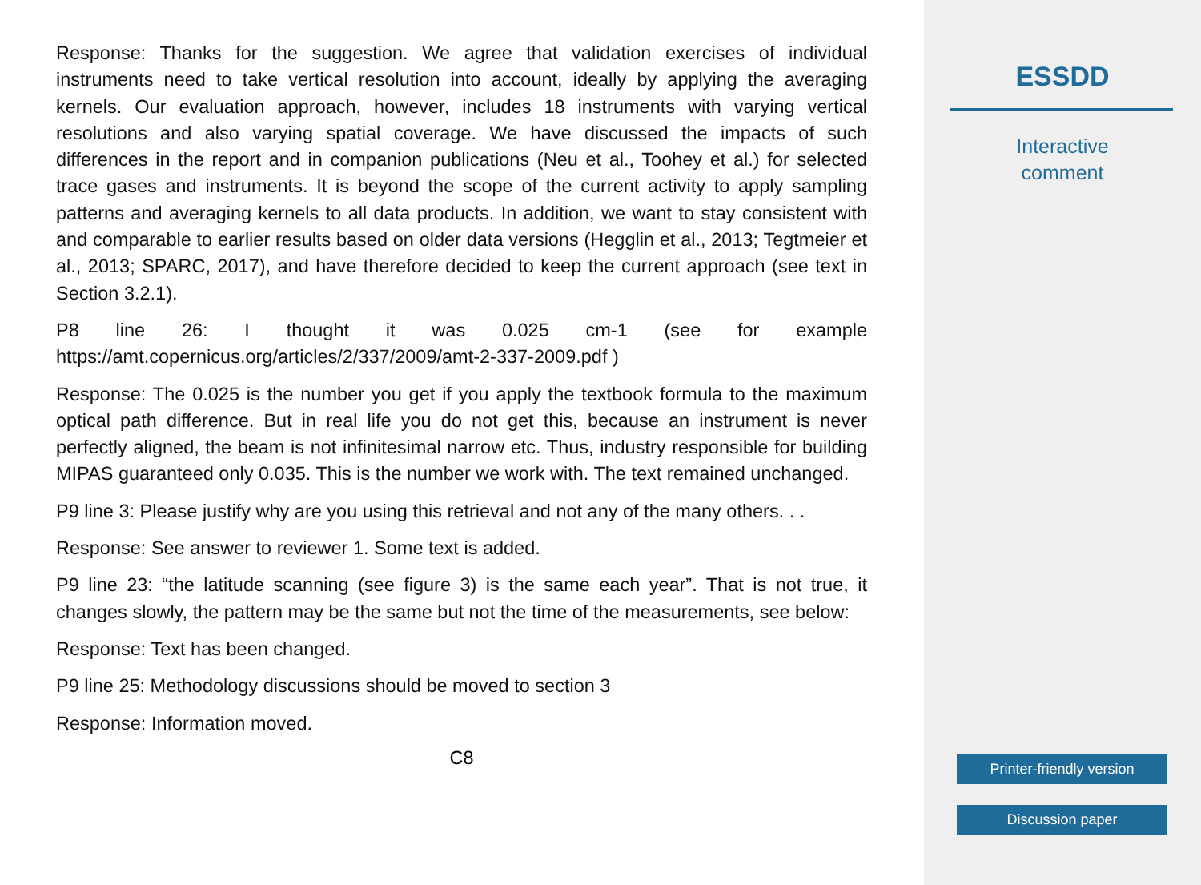Response: Thanks for the suggestion. We agree that validation exercises of individual instruments need to take vertical resolution into account, ideally by applying the averaging kernels. Our evaluation approach, however, includes 18 instruments with varying vertical resolutions and also varying spatial coverage. We have discussed the impacts of such differences in the report and in companion publications (Neu et al., Toohey et al.) for selected trace gases and instruments. It is beyond the scope of the current activity to apply sampling patterns and averaging kernels to all data products. In addition, we want to stay consistent with and comparable to earlier results based on older data versions (Hegglin et al., 2013; Tegtmeier et al., 2013; SPARC, 2017), and have therefore decided to keep the current approach (see text in Section 3.2.1).
P8 line 26: I thought it was 0.025 cm-1 (see for example https://amt.copernicus.org/articles/2/337/2009/amt-2-337-2009.pdf )
Response: The 0.025 is the number you get if you apply the textbook formula to the maximum optical path difference. But in real life you do not get this, because an instrument is never perfectly aligned, the beam is not infinitesimal narrow etc. Thus, industry responsible for building MIPAS guaranteed only 0.035. This is the number we work with. The text remained unchanged.
P9 line 3: Please justify why are you using this retrieval and not any of the many others. . .
Response: See answer to reviewer 1. Some text is added.
P9 line 23: “the latitude scanning (see figure 3) is the same each year”. That is not true, it changes slowly, the pattern may be the same but not the time of the measurements, see below:
Response: Text has been changed.
P9 line 25: Methodology discussions should be moved to section 3
Response: Information moved.
C8
ESSDD
Interactive
comment
Printer-friendly version
Discussion paper